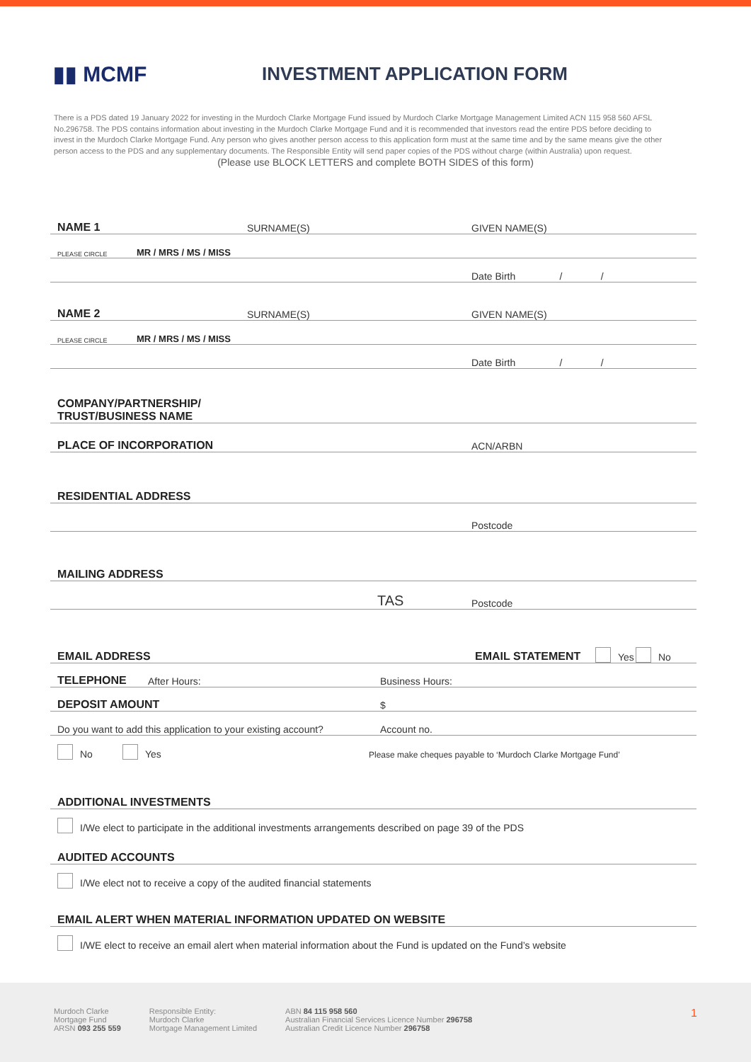▮▮ MCMF
INVESTMENT APPLICATION FORM
There is a PDS dated 19 January 2022 for investing in the Murdoch Clarke Mortgage Fund issued by Murdoch Clarke Mortgage Management Limited ACN 115 958 560 AFSL No.296758. The PDS contains information about investing in the Murdoch Clarke Mortgage Fund and it is recommended that investors read the entire PDS before deciding to invest in the Murdoch Clarke Mortgage Fund. Any person who gives another person access to this application form must at the same time and by the same means give the other person access to the PDS and any supplementary documents. The Responsible Entity will send paper copies of the PDS without charge (within Australia) upon request.
(Please use BLOCK LETTERS and complete BOTH SIDES of this form)
NAME 1 SURNAME(S) GIVEN NAME(S)
PLEASE CIRCLE MR / MRS / MS / MISS
Date Birth / /
NAME 2 SURNAME(S) GIVEN NAME(S)
PLEASE CIRCLE MR / MRS / MS / MISS
Date Birth / /
COMPANY/PARTNERSHIP/
TRUST/BUSINESS NAME
PLACE OF INCORPORATION ACN/ARBN
RESIDENTIAL ADDRESS
Postcode
MAILING ADDRESS
TAS Postcode
EMAIL ADDRESS EMAIL STATEMENT Yes No
TELEPHONE After Hours: Business Hours:
DEPOSIT AMOUNT $
Do you want to add this application to your existing account? Account no.
No Yes Please make cheques payable to ‘Murdoch Clarke Mortgage Fund’
ADDITIONAL INVESTMENTS
I/We elect to participate in the additional investments arrangements described on page 39 of the PDS
AUDITED ACCOUNTS
I/We elect not to receive a copy of the audited financial statements
EMAIL ALERT WHEN MATERIAL INFORMATION UPDATED ON WEBSITE
I/WE elect to receive an email alert when material information about the Fund is updated on the Fund’s website
Murdoch Clarke
Mortgage Fund
ARSN 093 255 559
Responsible Entity:
Murdoch Clarke
Mortgage Management Limited
ABN 84 115 958 560
Australian Financial Services Licence Number 296758
Australian Credit Licence Number 296758
1